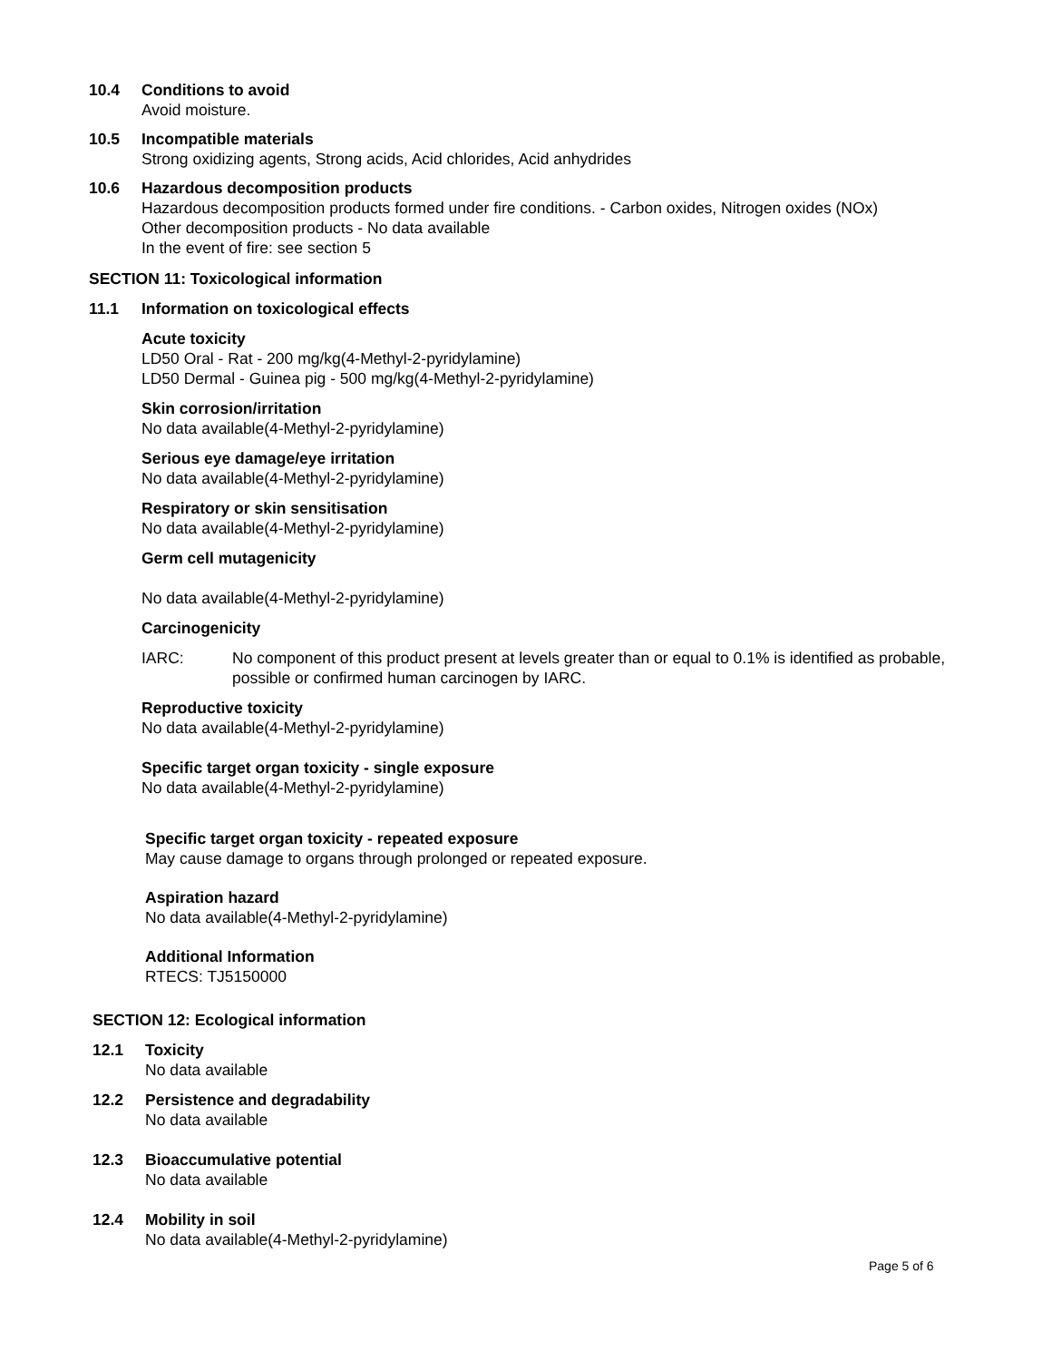10.4 Conditions to avoid
Avoid moisture.
10.5 Incompatible materials
Strong oxidizing agents, Strong acids, Acid chlorides, Acid anhydrides
10.6 Hazardous decomposition products
Hazardous decomposition products formed under fire conditions. - Carbon oxides, Nitrogen oxides (NOx)
Other decomposition products - No data available
In the event of fire: see section 5
SECTION 11: Toxicological information
11.1 Information on toxicological effects
Acute toxicity
LD50 Oral - Rat - 200 mg/kg(4-Methyl-2-pyridylamine)
LD50 Dermal - Guinea pig - 500 mg/kg(4-Methyl-2-pyridylamine)
Skin corrosion/irritation
No data available(4-Methyl-2-pyridylamine)
Serious eye damage/eye irritation
No data available(4-Methyl-2-pyridylamine)
Respiratory or skin sensitisation
No data available(4-Methyl-2-pyridylamine)
Germ cell mutagenicity
No data available(4-Methyl-2-pyridylamine)
Carcinogenicity
IARC: No component of this product present at levels greater than or equal to 0.1% is identified as probable, possible or confirmed human carcinogen by IARC.
Reproductive toxicity
No data available(4-Methyl-2-pyridylamine)
Specific target organ toxicity - single exposure
No data available(4-Methyl-2-pyridylamine)
Specific target organ toxicity - repeated exposure
May cause damage to organs through prolonged or repeated exposure.
Aspiration hazard
No data available(4-Methyl-2-pyridylamine)
Additional Information
RTECS: TJ5150000
SECTION 12: Ecological information
12.1 Toxicity
No data available
12.2 Persistence and degradability
No data available
12.3 Bioaccumulative potential
No data available
12.4 Mobility in soil
No data available(4-Methyl-2-pyridylamine)
Page 5 of 6